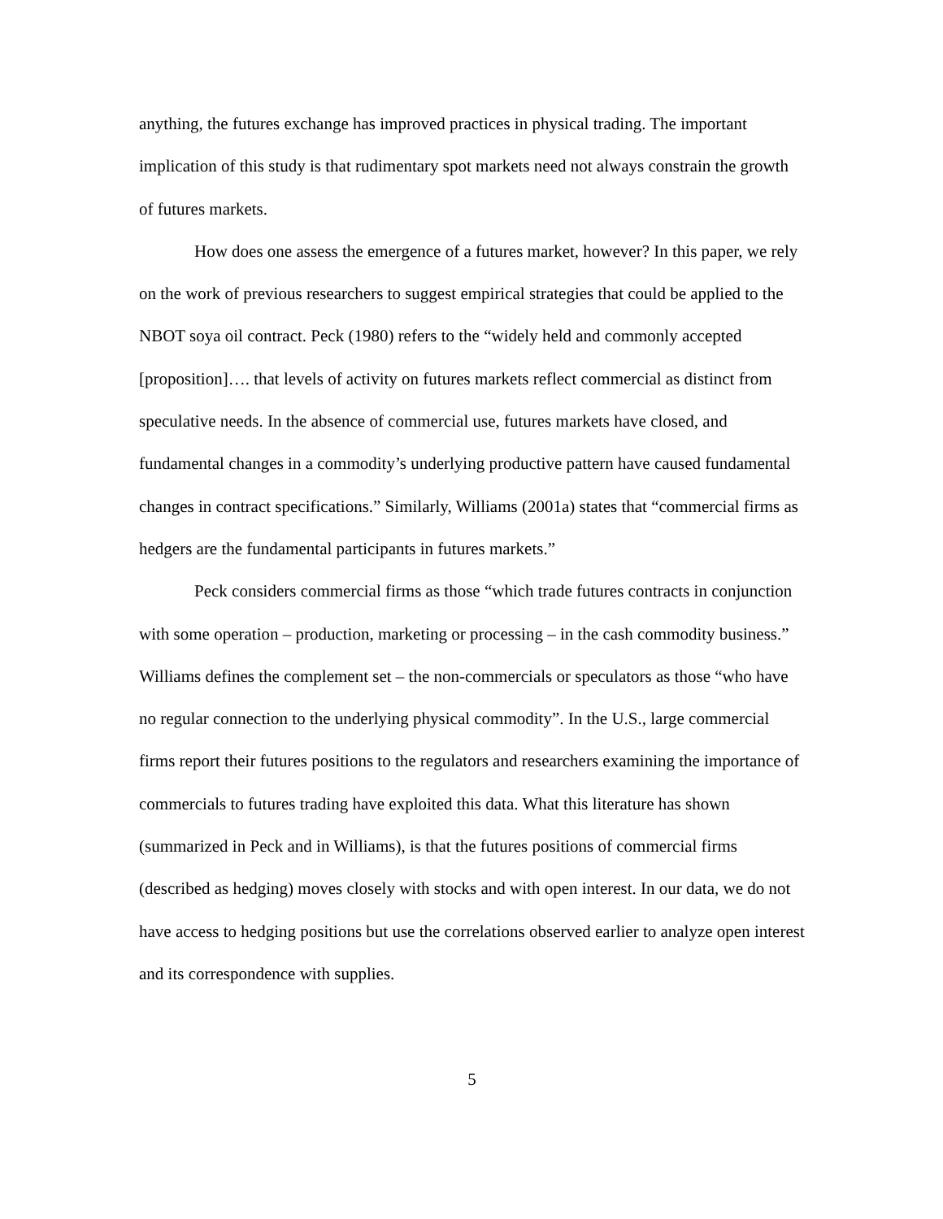anything, the futures exchange has improved practices in physical trading. The important implication of this study is that rudimentary spot markets need not always constrain the growth of futures markets.
How does one assess the emergence of a futures market, however? In this paper, we rely on the work of previous researchers to suggest empirical strategies that could be applied to the NBOT soya oil contract. Peck (1980) refers to the “widely held and commonly accepted [proposition]…. that levels of activity on futures markets reflect commercial as distinct from speculative needs. In the absence of commercial use, futures markets have closed, and fundamental changes in a commodity’s underlying productive pattern have caused fundamental changes in contract specifications.” Similarly, Williams (2001a) states that “commercial firms as hedgers are the fundamental participants in futures markets.”
Peck considers commercial firms as those “which trade futures contracts in conjunction with some operation – production, marketing or processing – in the cash commodity business.” Williams defines the complement set – the non-commercials or speculators as those “who have no regular connection to the underlying physical commodity”. In the U.S., large commercial firms report their futures positions to the regulators and researchers examining the importance of commercials to futures trading have exploited this data. What this literature has shown (summarized in Peck and in Williams), is that the futures positions of commercial firms (described as hedging) moves closely with stocks and with open interest. In our data, we do not have access to hedging positions but use the correlations observed earlier to analyze open interest and its correspondence with supplies.
5